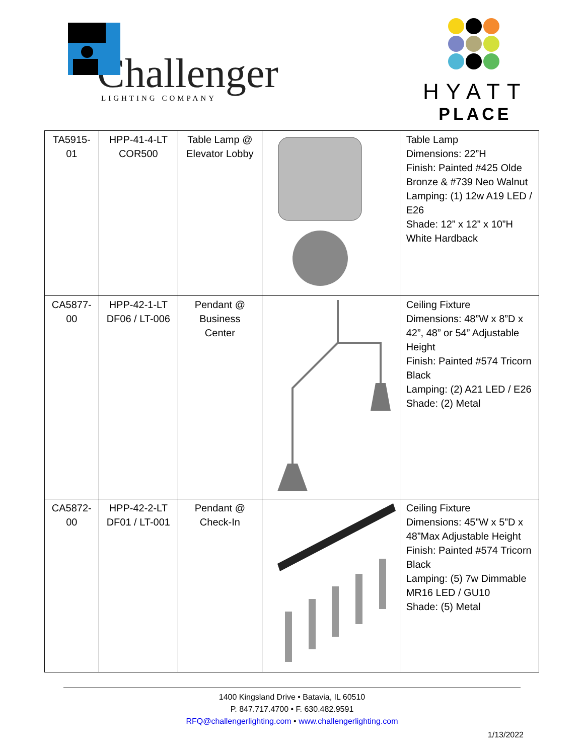Challenger
LIGHTING COMPANY
HYATT
PLACE
| TA5915-01 | HPP-41-4-LT COR500 | Table Lamp @ Elevator Lobby | | Table Lamp Dimensions: 22”H Finish: Painted #425 Olde Bronze & #739 Neo Walnut Lamping: (1) 12w A19 LED / E26 Shade: 12” x 12” x 10”H White Hardback |
| CA5877-00 | HPP-42-1-LT DF06 / LT-006 | Pendant @ Business Center | | Ceiling Fixture Dimensions: 48”W x 8”D x 42”, 48” or 54” Adjustable Height Finish: Painted #574 Tricorn Black Lamping: (2) A21 LED / E26 Shade: (2) Metal |
| CA5872-00 | HPP-42-2-LT DF01 / LT-001 | Pendant @ Check-In | | Ceiling Fixture Dimensions: 45”W x 5”D x 48”Max Adjustable Height Finish: Painted #574 Tricorn Black Lamping: (5) 7w Dimmable MR16 LED / GU10 Shade: (5) Metal |
1400 Kingsland Drive • Batavia, IL 60510
P. 847.717.4700 • F. 630.482.9591
RFQ@challengerlighting.com • www.challengerlighting.com
1/13/2022